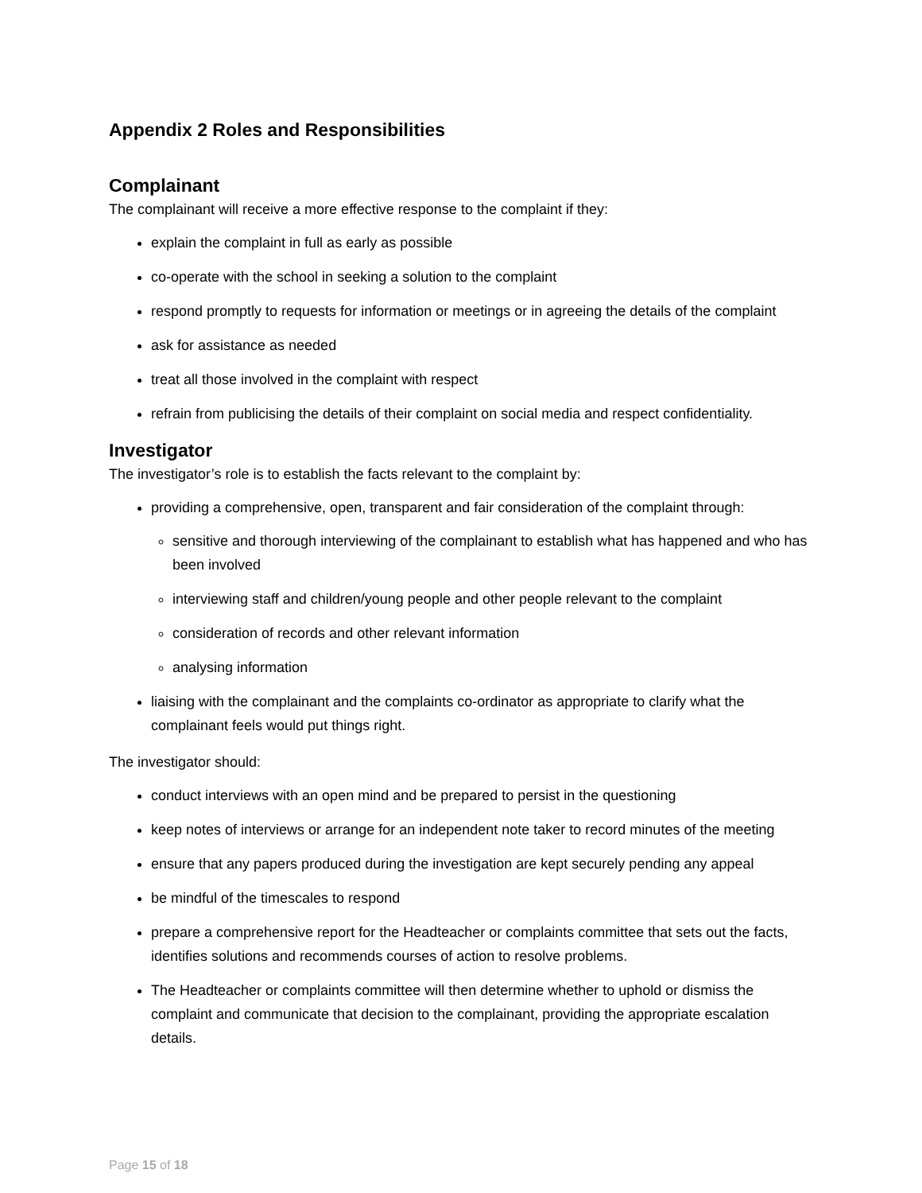Appendix 2 Roles and Responsibilities
Complainant
The complainant will receive a more effective response to the complaint if they:
explain the complaint in full as early as possible
co-operate with the school in seeking a solution to the complaint
respond promptly to requests for information or meetings or in agreeing the details of the complaint
ask for assistance as needed
treat all those involved in the complaint with respect
refrain from publicising the details of their complaint on social media and respect confidentiality.
Investigator
The investigator’s role is to establish the facts relevant to the complaint by:
providing a comprehensive, open, transparent and fair consideration of the complaint through:
sensitive and thorough interviewing of the complainant to establish what has happened and who has been involved
interviewing staff and children/young people and other people relevant to the complaint
consideration of records and other relevant information
analysing information
liaising with the complainant and the complaints co-ordinator as appropriate to clarify what the complainant feels would put things right.
The investigator should:
conduct interviews with an open mind and be prepared to persist in the questioning
keep notes of interviews or arrange for an independent note taker to record minutes of the meeting
ensure that any papers produced during the investigation are kept securely pending any appeal
be mindful of the timescales to respond
prepare a comprehensive report for the Headteacher or complaints committee that sets out the facts, identifies solutions and recommends courses of action to resolve problems.
The Headteacher or complaints committee will then determine whether to uphold or dismiss the complaint and communicate that decision to the complainant, providing the appropriate escalation details.
Page 15 of 18